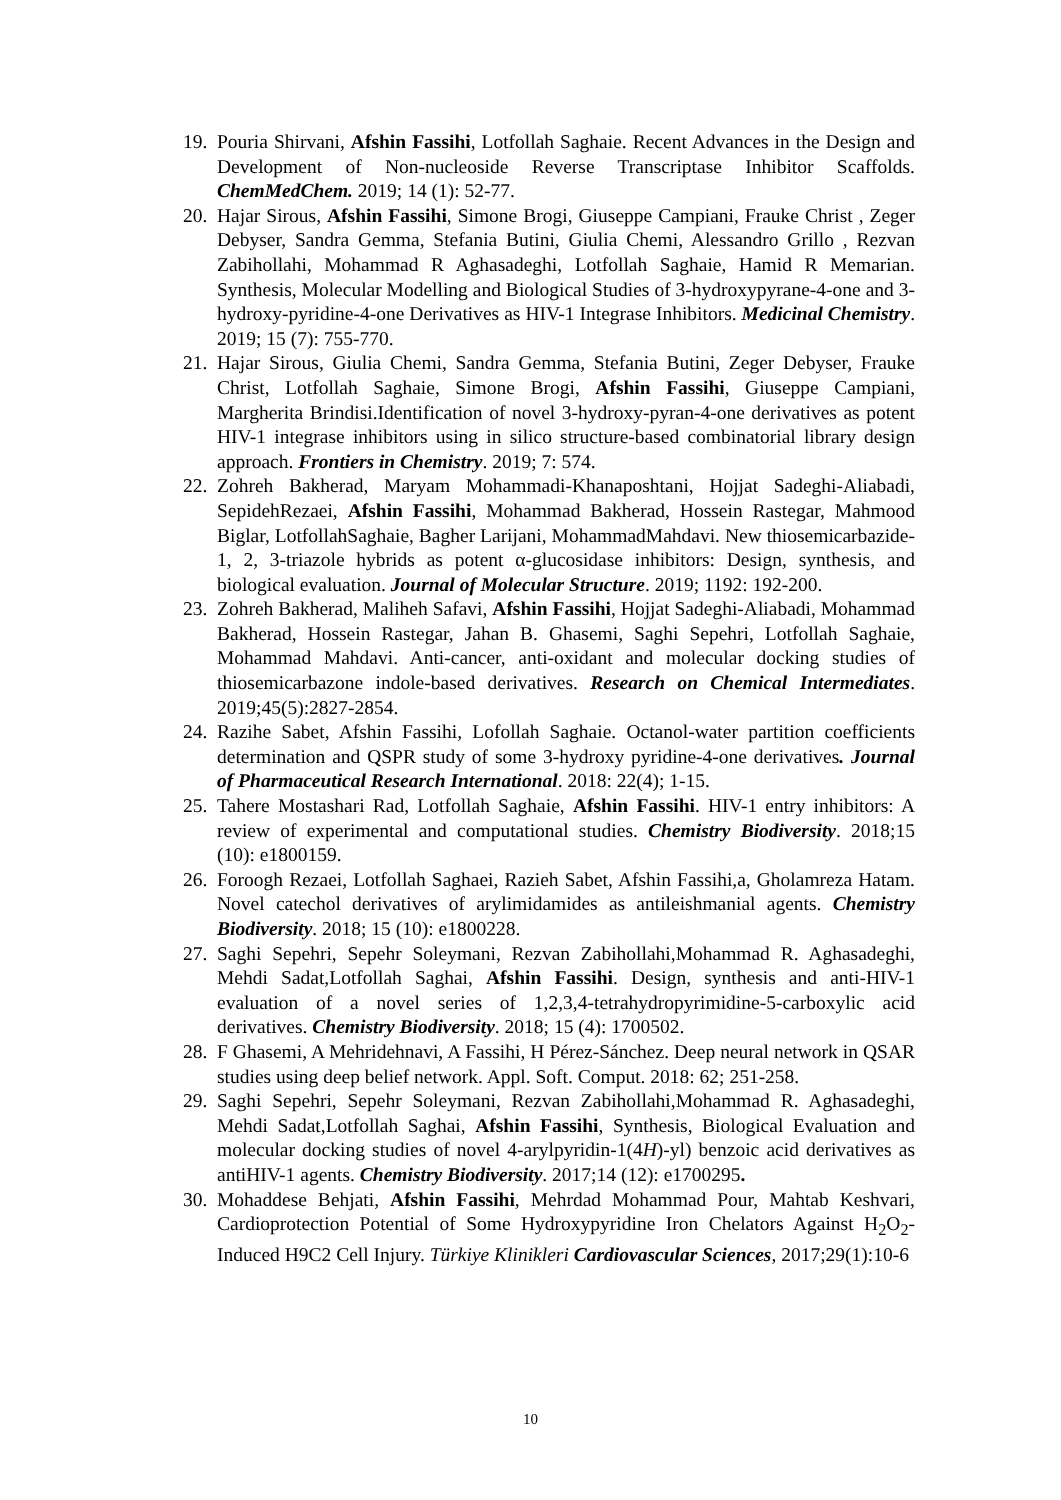19. Pouria Shirvani, Afshin Fassihi, Lotfollah Saghaie. Recent Advances in the Design and Development of Non-nucleoside Reverse Transcriptase Inhibitor Scaffolds. ChemMedChem. 2019; 14 (1): 52-77.
20. Hajar Sirous, Afshin Fassihi, Simone Brogi, Giuseppe Campiani, Frauke Christ , Zeger Debyser, Sandra Gemma, Stefania Butini, Giulia Chemi, Alessandro Grillo , Rezvan Zabihollahi, Mohammad R Aghasadeghi, Lotfollah Saghaie, Hamid R Memarian. Synthesis, Molecular Modelling and Biological Studies of 3-hydroxypyrane-4-one and 3-hydroxy-pyridine-4-one Derivatives as HIV-1 Integrase Inhibitors. Medicinal Chemistry. 2019; 15 (7): 755-770.
21. Hajar Sirous, Giulia Chemi, Sandra Gemma, Stefania Butini, Zeger Debyser, Frauke Christ, Lotfollah Saghaie, Simone Brogi, Afshin Fassihi, Giuseppe Campiani, Margherita Brindisi.Identification of novel 3-hydroxy-pyran-4-one derivatives as potent HIV-1 integrase inhibitors using in silico structure-based combinatorial library design approach. Frontiers in Chemistry. 2019; 7: 574.
22. Zohreh Bakherad, Maryam Mohammadi-Khanaposhtani, Hojjat Sadeghi-Aliabadi, SepidehRezaei, Afshin Fassihi, Mohammad Bakherad, Hossein Rastegar, Mahmood Biglar, LotfollahSaghaie, Bagher Larijani, MohammadMahdavi. New thiosemicarbazide-1, 2, 3-triazole hybrids as potent α-glucosidase inhibitors: Design, synthesis, and biological evaluation. Journal of Molecular Structure. 2019; 1192: 192-200.
23. Zohreh Bakherad, Maliheh Safavi, Afshin Fassihi, Hojjat Sadeghi-Aliabadi, Mohammad Bakherad, Hossein Rastegar, Jahan B. Ghasemi, Saghi Sepehri, Lotfollah Saghaie, Mohammad Mahdavi. Anti-cancer, anti-oxidant and molecular docking studies of thiosemicarbazone indole-based derivatives. Research on Chemical Intermediates. 2019;45(5):2827-2854.
24. Razihe Sabet, Afshin Fassihi, Lofollah Saghaie. Octanol-water partition coefficients determination and QSPR study of some 3-hydroxy pyridine-4-one derivatives. Journal of Pharmaceutical Research International. 2018: 22(4); 1-15.
25. Tahere Mostashari Rad, Lotfollah Saghaie, Afshin Fassihi. HIV-1 entry inhibitors: A review of experimental and computational studies. Chemistry Biodiversity. 2018;15 (10): e1800159.
26. Foroogh Rezaei, Lotfollah Saghaei, Razieh Sabet, Afshin Fassihi,a, Gholamreza Hatam. Novel catechol derivatives of arylimidamides as antileishmanial agents. Chemistry Biodiversity. 2018; 15 (10): e1800228.
27. Saghi Sepehri, Sepehr Soleymani, Rezvan Zabihollahi,Mohammad R. Aghasadeghi, Mehdi Sadat,Lotfollah Saghai, Afshin Fassihi. Design, synthesis and anti-HIV-1 evaluation of a novel series of 1,2,3,4-tetrahydropyrimidine-5-carboxylic acid derivatives. Chemistry Biodiversity. 2018; 15 (4): 1700502.
28. F Ghasemi, A Mehridehnavi, A Fassihi, H Pérez-Sánchez. Deep neural network in QSAR studies using deep belief network. Appl. Soft. Comput. 2018: 62; 251-258.
29. Saghi Sepehri, Sepehr Soleymani, Rezvan Zabihollahi,Mohammad R. Aghasadeghi, Mehdi Sadat,Lotfollah Saghai, Afshin Fassihi, Synthesis, Biological Evaluation and molecular docking studies of novel 4-arylpyridin-1(4H)-yl) benzoic acid derivatives as antiHIV-1 agents. Chemistry Biodiversity. 2017;14 (12): e1700295.
30. Mohaddese Behjati, Afshin Fassihi, Mehrdad Mohammad Pour, Mahtab Keshvari, Cardioprotection Potential of Some Hydroxypyridine Iron Chelators Against H<sub>2</sub>O<sub>2</sub>-Induced H9C2 Cell Injury. Türkiye Klinikleri Cardiovascular Sciences, 2017;29(1):10-6
10